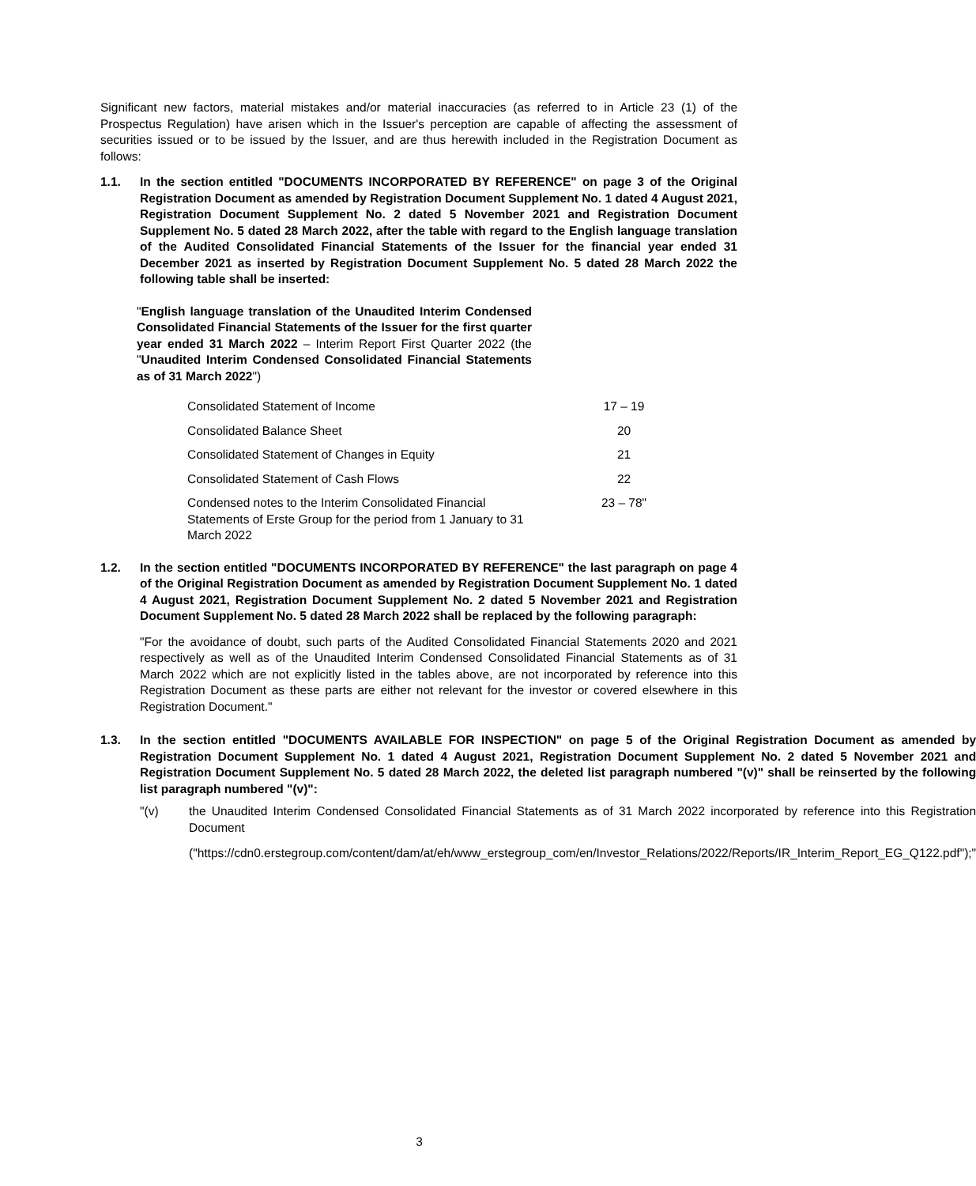Significant new factors, material mistakes and/or material inaccuracies (as referred to in Article 23 (1) of the Prospectus Regulation) have arisen which in the Issuer's perception are capable of affecting the assessment of securities issued or to be issued by the Issuer, and are thus herewith included in the Registration Document as follows:
1.1. In the section entitled "DOCUMENTS INCORPORATED BY REFERENCE" on page 3 of the Original Registration Document as amended by Registration Document Supplement No. 1 dated 4 August 2021, Registration Document Supplement No. 2 dated 5 November 2021 and Registration Document Supplement No. 5 dated 28 March 2022, after the table with regard to the English language translation of the Audited Consolidated Financial Statements of the Issuer for the financial year ended 31 December 2021 as inserted by Registration Document Supplement No. 5 dated 28 March 2022 the following table shall be inserted:
"English language translation of the Unaudited Interim Condensed Consolidated Financial Statements of the Issuer for the first quarter year ended 31 March 2022 – Interim Report First Quarter 2022 (the "Unaudited Interim Condensed Consolidated Financial Statements as of 31 March 2022")
| Consolidated Statement of Income | 17 – 19 |
| Consolidated Balance Sheet | 20 |
| Consolidated Statement of Changes in Equity | 21 |
| Consolidated Statement of Cash Flows | 22 |
| Condensed notes to the Interim Consolidated Financial Statements of Erste Group for the period from 1 January to 31 March 2022 | 23 – 78" |
1.2. In the section entitled "DOCUMENTS INCORPORATED BY REFERENCE" the last paragraph on page 4 of the Original Registration Document as amended by Registration Document Supplement No. 1 dated 4 August 2021, Registration Document Supplement No. 2 dated 5 November 2021 and Registration Document Supplement No. 5 dated 28 March 2022 shall be replaced by the following paragraph:
"For the avoidance of doubt, such parts of the Audited Consolidated Financial Statements 2020 and 2021 respectively as well as of the Unaudited Interim Condensed Consolidated Financial Statements as of 31 March 2022 which are not explicitly listed in the tables above, are not incorporated by reference into this Registration Document as these parts are either not relevant for the investor or covered elsewhere in this Registration Document."
1.3. In the section entitled "DOCUMENTS AVAILABLE FOR INSPECTION" on page 5 of the Original Registration Document as amended by Registration Document Supplement No. 1 dated 4 August 2021, Registration Document Supplement No. 2 dated 5 November 2021 and Registration Document Supplement No. 5 dated 28 March 2022, the deleted list paragraph numbered "(v)" shall be reinserted by the following list paragraph numbered "(v)":
"(v) the Unaudited Interim Condensed Consolidated Financial Statements as of 31 March 2022 incorporated by reference into this Registration Document
("https://cdn0.erstegroup.com/content/dam/at/eh/www_erstegroup_com/en/Investor_Relations/2022/Reports/IR_Interim_Report_EG_Q122.pdf");"
3